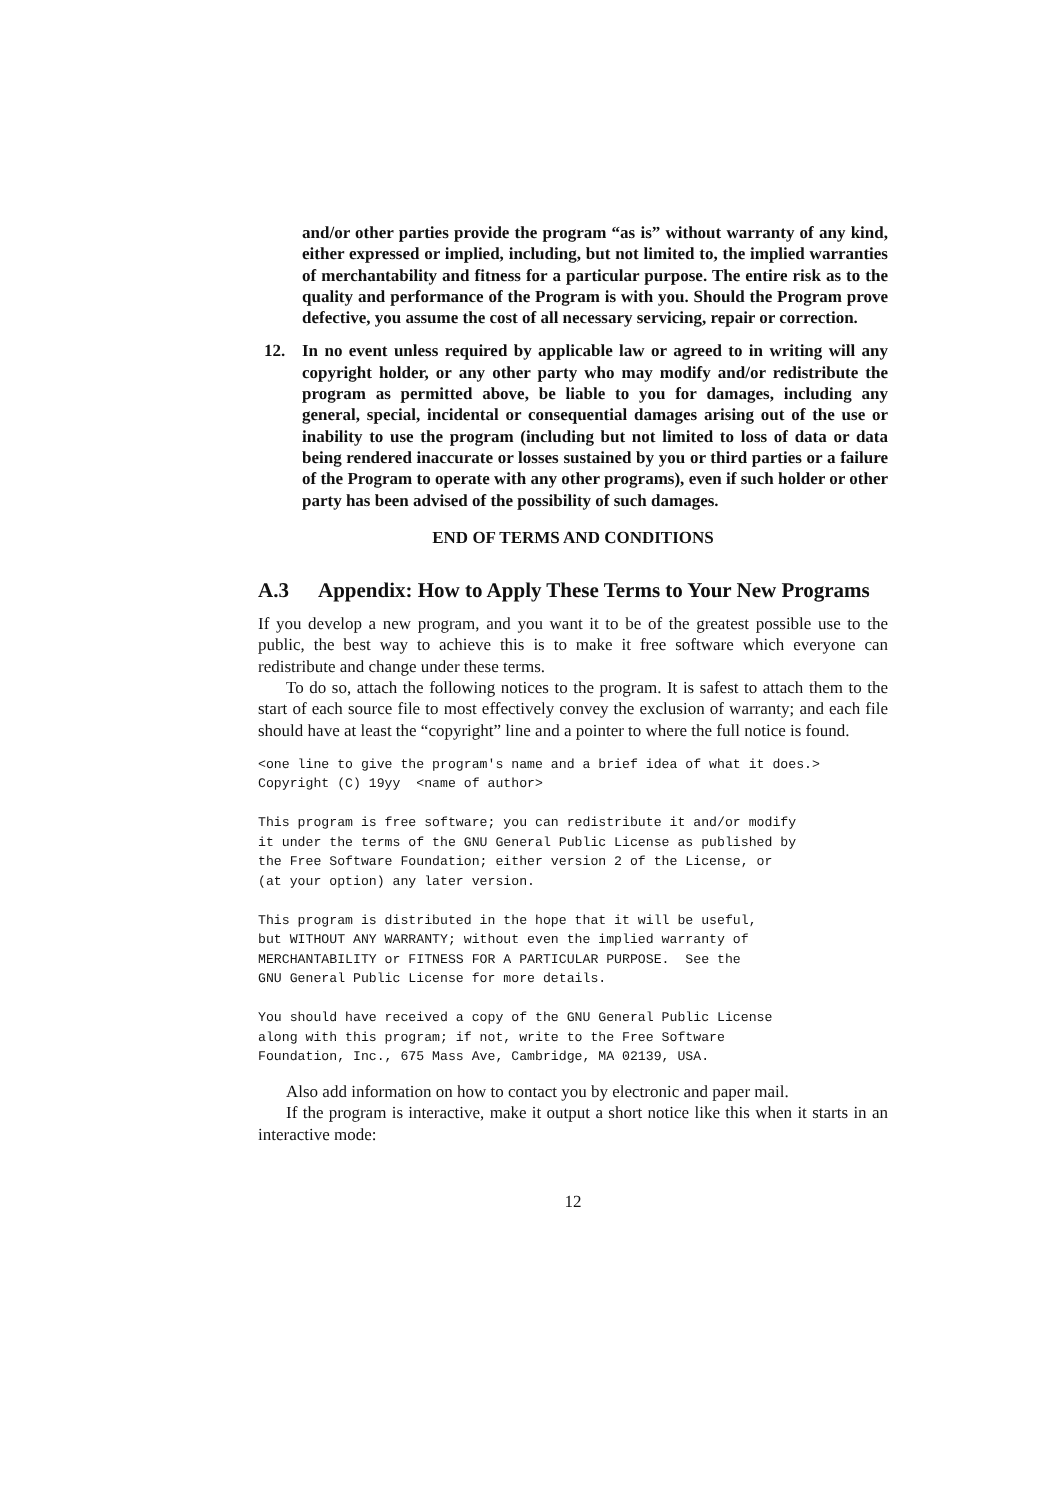and/or other parties provide the program “as is” without warranty of any kind, either expressed or implied, including, but not limited to, the implied warranties of merchantability and fitness for a particular purpose. The entire risk as to the quality and performance of the Program is with you. Should the Program prove defective, you assume the cost of all necessary servicing, repair or correction.
12. In no event unless required by applicable law or agreed to in writing will any copyright holder, or any other party who may modify and/or redistribute the program as permitted above, be liable to you for damages, including any general, special, incidental or consequential damages arising out of the use or inability to use the program (including but not limited to loss of data or data being rendered inaccurate or losses sustained by you or third parties or a failure of the Program to operate with any other programs), even if such holder or other party has been advised of the possibility of such damages.
END OF TERMS AND CONDITIONS
A.3 Appendix: How to Apply These Terms to Your New Programs
If you develop a new program, and you want it to be of the greatest possible use to the public, the best way to achieve this is to make it free software which everyone can redistribute and change under these terms.
To do so, attach the following notices to the program. It is safest to attach them to the start of each source file to most effectively convey the exclusion of warranty; and each file should have at least the “copyright” line and a pointer to where the full notice is found.
<one line to give the program's name and a brief idea of what it does.>
Copyright (C) 19yy  <name of author>

This program is free software; you can redistribute it and/or modify
it under the terms of the GNU General Public License as published by
the Free Software Foundation; either version 2 of the License, or
(at your option) any later version.

This program is distributed in the hope that it will be useful,
but WITHOUT ANY WARRANTY; without even the implied warranty of
MERCHANTABILITY or FITNESS FOR A PARTICULAR PURPOSE.  See the
GNU General Public License for more details.

You should have received a copy of the GNU General Public License
along with this program; if not, write to the Free Software
Foundation, Inc., 675 Mass Ave, Cambridge, MA 02139, USA.
Also add information on how to contact you by electronic and paper mail.
If the program is interactive, make it output a short notice like this when it starts in an interactive mode:
12